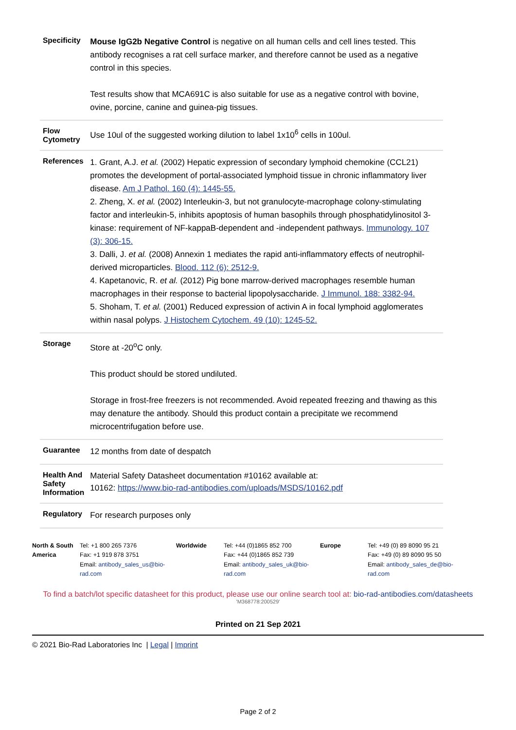| Specificity | Mouse IgG2b Negative Control is negative on all human cells and cell lines tested. This antibody recognises a rat cell surface marker, and therefore cannot be used as a negative control in this species. Test results show that MCA691C is also suitable for use as a negative control with bovine, ovine, porcine, canine and guinea-pig tissues. |
| Flow Cytometry | Use 10ul of the suggested working dilution to label 1x10<sup>6</sup> cells in 100ul. |
| References | 1. Grant, A.J. et al. (2002) Hepatic expression of secondary lymphoid chemokine (CCL21) promotes the development of portal-associated lymphoid tissue in chronic inflammatory liver disease. Am J Pathol. 160 (4): 1445-55. 2. Zheng, X. et al. (2002) Interleukin-3, but not granulocyte-macrophage colony-stimulating factor and interleukin-5, inhibits apoptosis of human basophils through phosphatidylinositol 3-kinase: requirement of NF-kappaB-dependent and -independent pathways. Immunology. 107 (3): 306-15. 3. Dalli, J. et al. (2008) Annexin 1 mediates the rapid anti-inflammatory effects of neutrophil-derived microparticles. Blood. 112 (6): 2512-9. 4. Kapetanovic, R. et al. (2012) Pig bone marrow-derived macrophages resemble human macrophages in their response to bacterial lipopolysaccharide. J Immunol. 188: 3382-94. 5. Shoham, T. et al. (2001) Reduced expression of activin A in focal lymphoid agglomerates within nasal polyps. J Histochem Cytochem. 49 (10): 1245-52. |
| Storage | Store at -20<sup>o</sup>C only. This product should be stored undiluted. Storage in frost-free freezers is not recommended. Avoid repeated freezing and thawing as this may denature the antibody. Should this product contain a precipitate we recommend microcentrifugation before use. |
| Guarantee | 12 months from date of despatch |
| Health And Safety Information | Material Safety Datasheet documentation #10162 available at: 10162: https://www.bio-rad-antibodies.com/uploads/MSDS/10162.pdf |
| Regulatory | For research purposes only |
North & South America
Tel: +1 800 265 7376
Fax: +1 919 878 3751
Email: antibody_sales_us@bio-rad.com
Worldwide Tel: +44 (0)1865 852 700
Fax: +44 (0)1865 852 739
Email: antibody_sales_uk@bio-rad.com
Europe Tel: +49 (0) 89 8090 95 21
Fax: +49 (0) 89 8090 95 50
Email: antibody_sales_de@bio-rad.com
To find a batch/lot specific datasheet for this product, please use our online search tool at: bio-rad-antibodies.com/datasheets
'M368778:200529'
Printed on 21 Sep 2021
© 2021 Bio-Rad Laboratories Inc | Legal | Imprint
Page 2 of 2